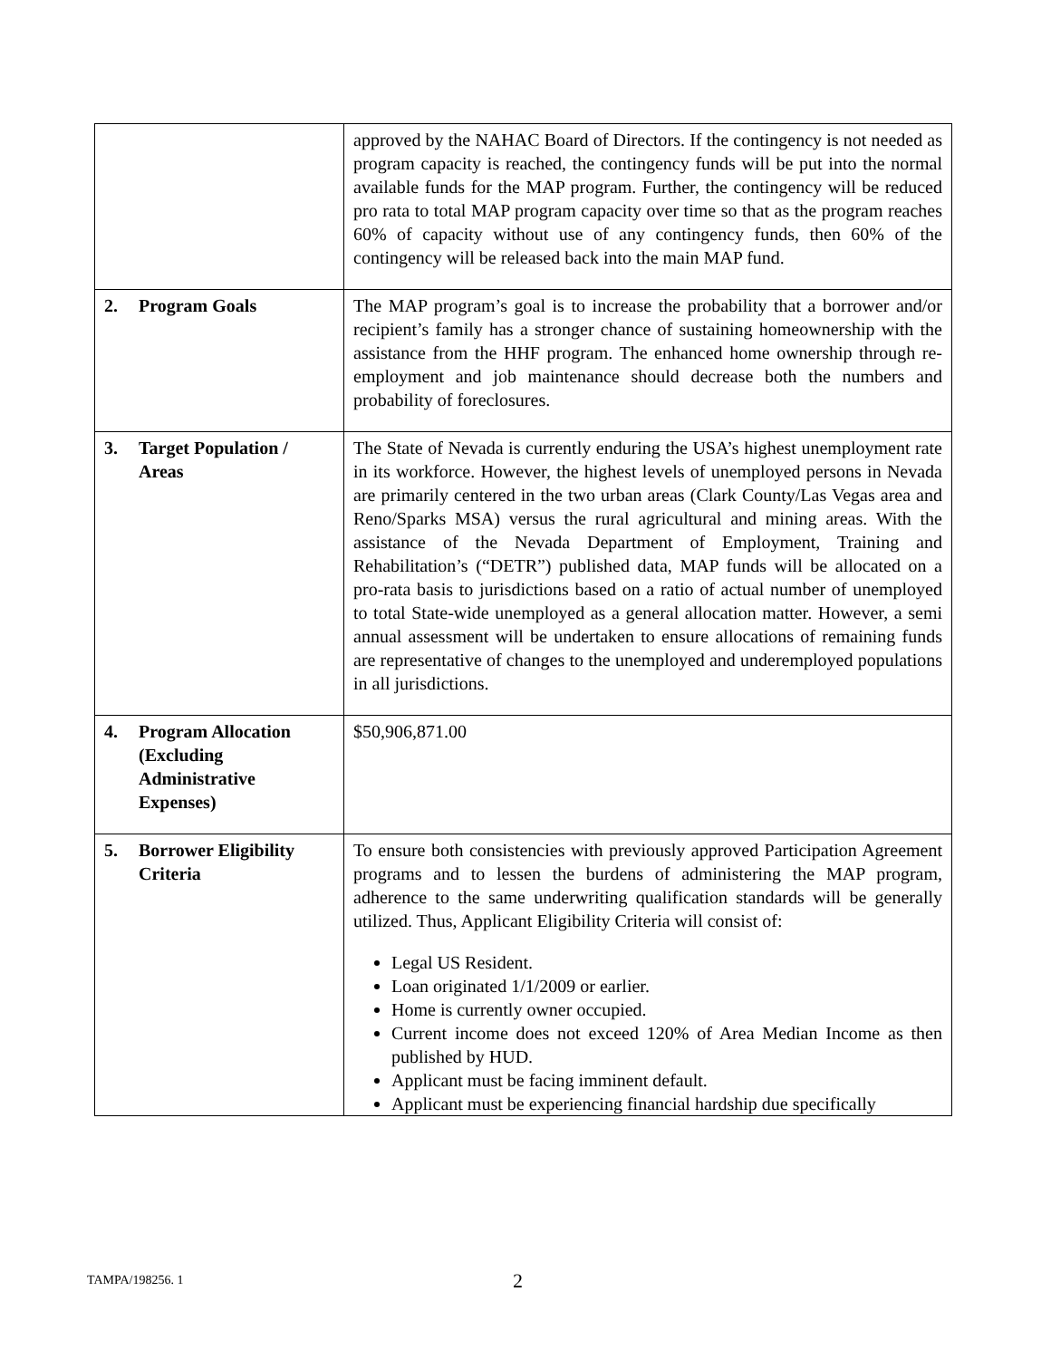| | approved by the NAHAC Board of Directors. If the contingency is not needed as program capacity is reached, the contingency funds will be put into the normal available funds for the MAP program. Further, the contingency will be reduced pro rata to total MAP program capacity over time so that as the program reaches 60% of capacity without use of any contingency funds, then 60% of the contingency will be released back into the main MAP fund. |
| 2. Program Goals | The MAP program’s goal is to increase the probability that a borrower and/or recipient’s family has a stronger chance of sustaining homeownership with the assistance from the HHF program. The enhanced home ownership through re-employment and job maintenance should decrease both the numbers and probability of foreclosures. |
| 3. Target Population / Areas | The State of Nevada is currently enduring the USA’s highest unemployment rate in its workforce. However, the highest levels of unemployed persons in Nevada are primarily centered in the two urban areas (Clark County/Las Vegas area and Reno/Sparks MSA) versus the rural agricultural and mining areas. With the assistance of the Nevada Department of Employment, Training and Rehabilitation’s (“DETR”) published data, MAP funds will be allocated on a pro-rata basis to jurisdictions based on a ratio of actual number of unemployed to total State-wide unemployed as a general allocation matter. However, a semi annual assessment will be undertaken to ensure allocations of remaining funds are representative of changes to the unemployed and underemployed populations in all jurisdictions. |
| 4. Program Allocation (Excluding Administrative Expenses) | $50,906,871.00 |
| 5. Borrower Eligibility Criteria | To ensure both consistencies with previously approved Participation Agreement programs and to lessen the burdens of administering the MAP program, adherence to the same underwriting qualification standards will be generally utilized. Thus, Applicant Eligibility Criteria will consist of: Legal US Resident. Loan originated 1/1/2009 or earlier. Home is currently owner occupied. Current income does not exceed 120% of Area Median Income as then published by HUD. Applicant must be facing imminent default. Applicant must be experiencing financial hardship due specifically |
TAMPA/198256. 1 2